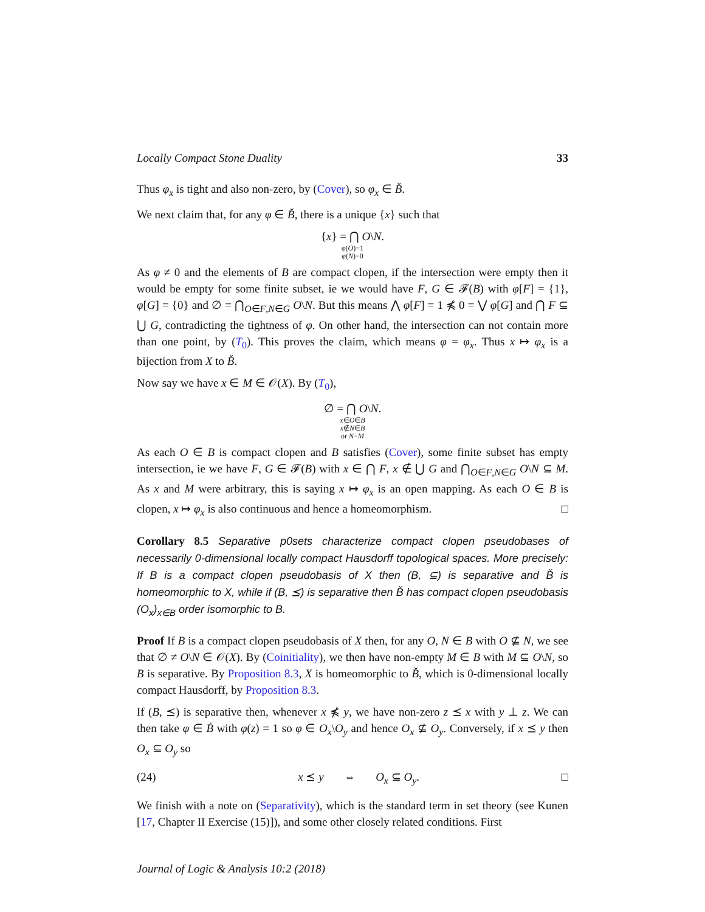Locally Compact Stone Duality 33
Thus φ<sub>x</sub> is tight and also non-zero, by (Cover), so φ<sub>x</sub> ∈ B̌.
We next claim that, for any φ ∈ B̌, there is a unique {x} such that
{x} = ⋂ O\N.
φ(O)=1
φ(N)=0
As φ ≠ 0 and the elements of B are compact clopen, if the intersection were empty then it would be empty for some finite subset, ie we would have F, G ∈ 𝓕(B) with φ[F] = {1}, φ[G] = {0} and ∅ = ⋂<sub>O∈F,N∈G</sub> O\N. But this means ⋀ φ[F] = 1 ⋠ 0 = ⋁ φ[G] and ⋂ F ⊆ ⋃ G, contradicting the tightness of φ. On other hand, the intersection can not contain more than one point, by (T<sub>0</sub>). This proves the claim, which means φ = φ<sub>x</sub>. Thus x ↦ φ<sub>x</sub> is a bijection from X to B̌.
Now say we have x ∈ M ∈ 𝒪(X). By (T<sub>0</sub>),
∅ = ⋂ O\N.
x∈O∈B
x∉N∈B
or N=M
As each O ∈ B is compact clopen and B satisfies (Cover), some finite subset has empty intersection, ie we have F, G ∈ 𝓕(B) with x ∈ ⋂ F, x ∉ ⋃ G and ⋂<sub>O∈F,N∈G</sub> O\N ⊆ M. As x and M were arbitrary, this is saying x ↦ φ<sub>x</sub> is an open mapping. As each O ∈ B is clopen, x ↦ φ<sub>x</sub> is also continuous and hence a homeomorphism. □
Corollary 8.5 Separative p0sets characterize compact clopen pseudobases of necessarily 0-dimensional locally compact Hausdorff topological spaces. More precisely: If B is a compact clopen pseudobasis of X then (B, ⊆) is separative and B̌ is homeomorphic to X, while if (B, ⪯) is separative then B̌ has compact clopen pseudobasis (O<sub>x</sub>)<sub>x∈B</sub> order isomorphic to B.
Proof If B is a compact clopen pseudobasis of X then, for any O, N ∈ B with O ⊈ N, we see that ∅ ≠ O\N ∈ 𝒪(X). By (Coinitiality), we then have non-empty M ∈ B with M ⊆ O\N, so B is separative. By Proposition 8.3, X is homeomorphic to B̌, which is 0-dimensional locally compact Hausdorff, by Proposition 8.3.
If (B, ⪯) is separative then, whenever x ⋠ y, we have non-zero z ⪯ x with y ⊥ z. We can then take φ ∈ Ḃ with φ(z) = 1 so φ ∈ O<sub>x</sub>\O<sub>y</sub> and hence O<sub>x</sub> ⊈ O<sub>y</sub>. Conversely, if x ⪯ y then O<sub>x</sub> ⊆ O<sub>y</sub> so
(24) x ⪯ y ⇔ O<sub>x</sub> ⊆ O<sub>y</sub>. □
We finish with a note on (Separativity), which is the standard term in set theory (see Kunen [17, Chapter II Exercise (15)]), and some other closely related conditions. First
Journal of Logic & Analysis 10:2 (2018)